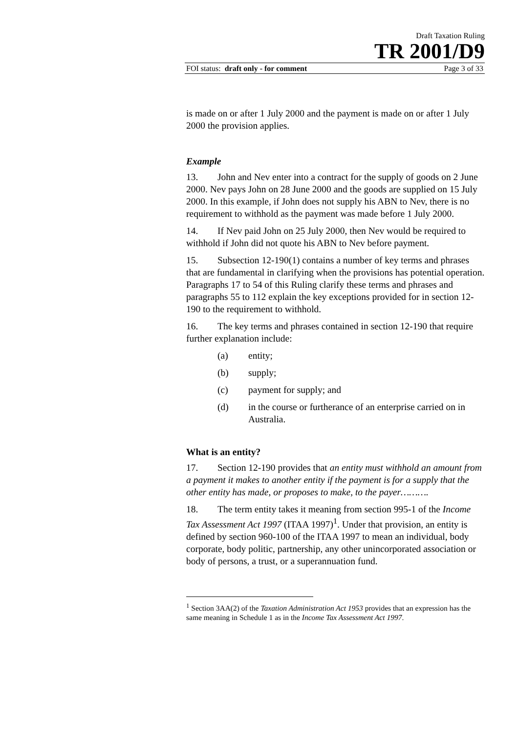Draft Taxation Ruling
TR 2001/D9
FOI status: draft only - for comment Page 3 of 33
is made on or after 1 July 2000 and the payment is made on or after 1 July 2000 the provision applies.
Example
13. John and Nev enter into a contract for the supply of goods on 2 June 2000. Nev pays John on 28 June 2000 and the goods are supplied on 15 July 2000. In this example, if John does not supply his ABN to Nev, there is no requirement to withhold as the payment was made before 1 July 2000.
14. If Nev paid John on 25 July 2000, then Nev would be required to withhold if John did not quote his ABN to Nev before payment.
15. Subsection 12-190(1) contains a number of key terms and phrases that are fundamental in clarifying when the provisions has potential operation. Paragraphs 17 to 54 of this Ruling clarify these terms and phrases and paragraphs 55 to 112 explain the key exceptions provided for in section 12-190 to the requirement to withhold.
16. The key terms and phrases contained in section 12-190 that require further explanation include:
(a) entity;
(b) supply;
(c) payment for supply; and
(d) in the course or furtherance of an enterprise carried on in Australia.
What is an entity?
17. Section 12-190 provides that an entity must withhold an amount from a payment it makes to another entity if the payment is for a supply that the other entity has made, or proposes to make, to the payer……….
18. The term entity takes it meaning from section 995-1 of the Income Tax Assessment Act 1997 (ITAA 1997)<sup>1</sup>. Under that provision, an entity is defined by section 960-100 of the ITAA 1997 to mean an individual, body corporate, body politic, partnership, any other unincorporated association or body of persons, a trust, or a superannuation fund.
<sup>1</sup> Section 3AA(2) of the Taxation Administration Act 1953 provides that an expression has the same meaning in Schedule 1 as in the Income Tax Assessment Act 1997.